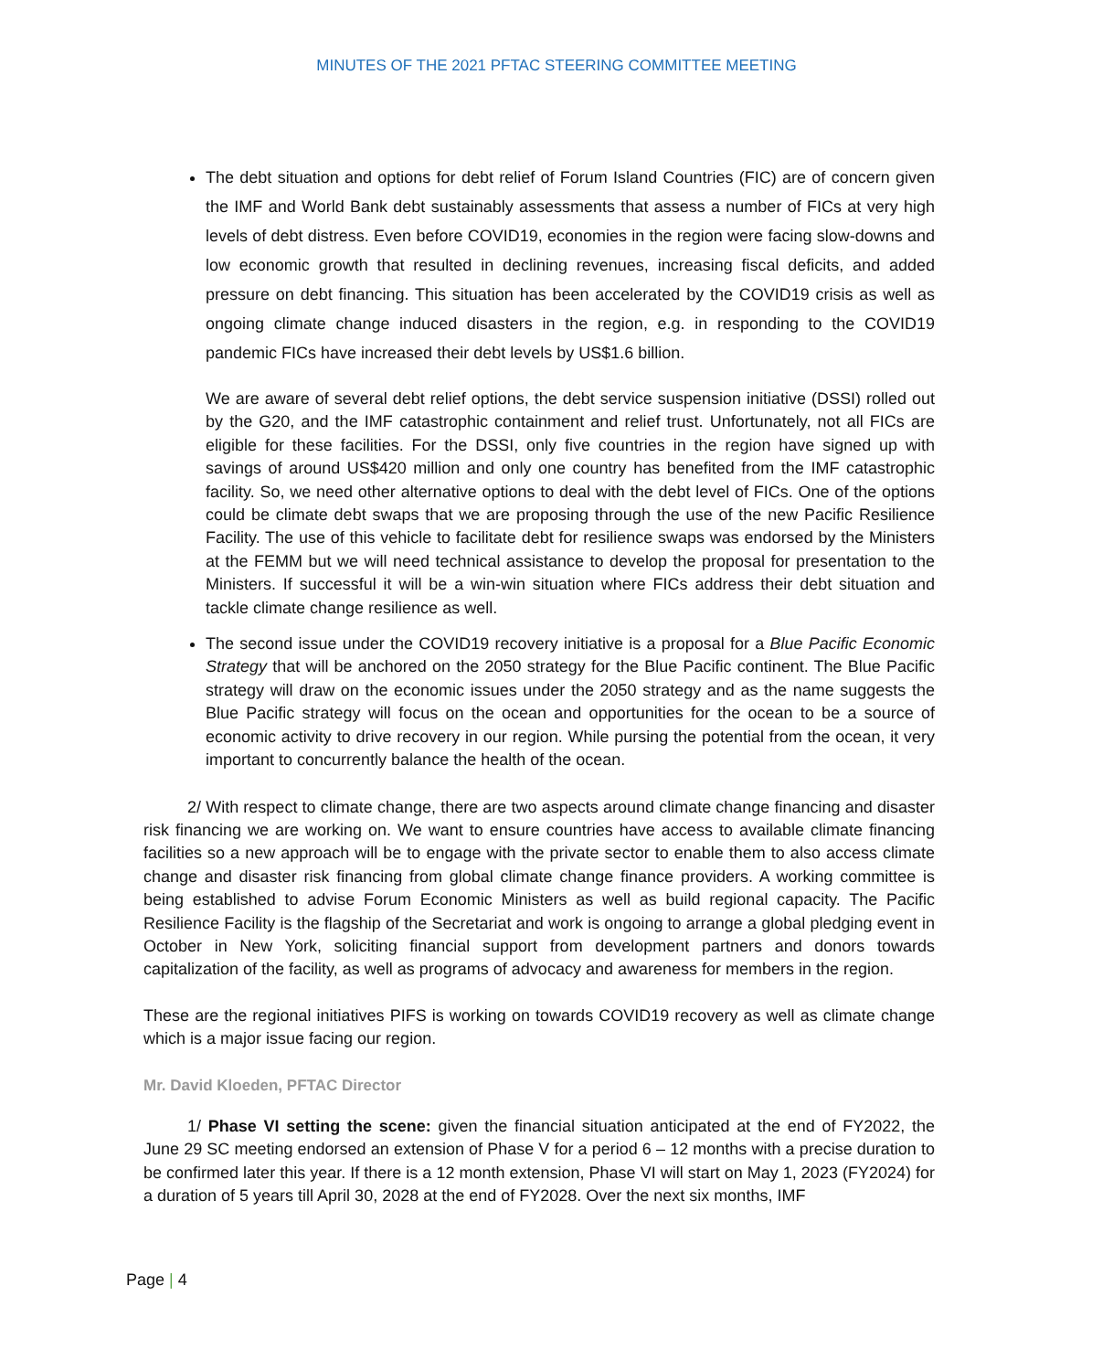MINUTES OF THE 2021 PFTAC STEERING COMMITTEE MEETING
The debt situation and options for debt relief of Forum Island Countries (FIC) are of concern given the IMF and World Bank debt sustainably assessments that assess a number of FICs at very high levels of debt distress. Even before COVID19, economies in the region were facing slow-downs and low economic growth that resulted in declining revenues, increasing fiscal deficits, and added pressure on debt financing. This situation has been accelerated by the COVID19 crisis as well as ongoing climate change induced disasters in the region, e.g. in responding to the COVID19 pandemic FICs have increased their debt levels by US$1.6 billion.
We are aware of several debt relief options, the debt service suspension initiative (DSSI) rolled out by the G20, and the IMF catastrophic containment and relief trust. Unfortunately, not all FICs are eligible for these facilities. For the DSSI, only five countries in the region have signed up with savings of around US$420 million and only one country has benefited from the IMF catastrophic facility. So, we need other alternative options to deal with the debt level of FICs. One of the options could be climate debt swaps that we are proposing through the use of the new Pacific Resilience Facility. The use of this vehicle to facilitate debt for resilience swaps was endorsed by the Ministers at the FEMM but we will need technical assistance to develop the proposal for presentation to the Ministers. If successful it will be a win-win situation where FICs address their debt situation and tackle climate change resilience as well.
The second issue under the COVID19 recovery initiative is a proposal for a Blue Pacific Economic Strategy that will be anchored on the 2050 strategy for the Blue Pacific continent. The Blue Pacific strategy will draw on the economic issues under the 2050 strategy and as the name suggests the Blue Pacific strategy will focus on the ocean and opportunities for the ocean to be a source of economic activity to drive recovery in our region. While pursing the potential from the ocean, it very important to concurrently balance the health of the ocean.
2/ With respect to climate change, there are two aspects around climate change financing and disaster risk financing we are working on. We want to ensure countries have access to available climate financing facilities so a new approach will be to engage with the private sector to enable them to also access climate change and disaster risk financing from global climate change finance providers. A working committee is being established to advise Forum Economic Ministers as well as build regional capacity. The Pacific Resilience Facility is the flagship of the Secretariat and work is ongoing to arrange a global pledging event in October in New York, soliciting financial support from development partners and donors towards capitalization of the facility, as well as programs of advocacy and awareness for members in the region.
These are the regional initiatives PIFS is working on towards COVID19 recovery as well as climate change which is a major issue facing our region.
Mr. David Kloeden, PFTAC Director
1/ Phase VI setting the scene: given the financial situation anticipated at the end of FY2022, the June 29 SC meeting endorsed an extension of Phase V for a period 6 – 12 months with a precise duration to be confirmed later this year. If there is a 12 month extension, Phase VI will start on May 1, 2023 (FY2024) for a duration of 5 years till April 30, 2028 at the end of FY2028. Over the next six months, IMF
Page | 4